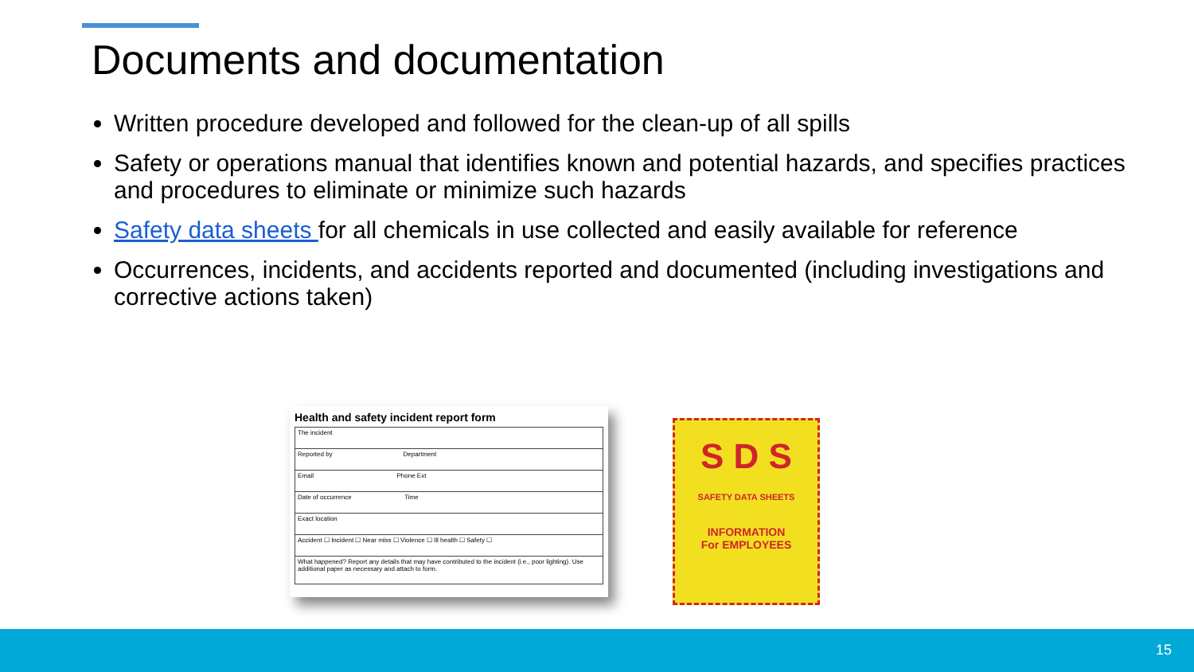Documents and documentation
Written procedure developed and followed for the clean-up of all spills
Safety or operations manual that identifies known and potential hazards, and specifies practices and procedures to eliminate or minimize such hazards
Safety data sheets for all chemicals in use collected and easily available for reference
Occurrences, incidents, and accidents reported and documented (including investigations and corrective actions taken)
Health and safety incident report form
The incident
Reported by Department
Email Phone Ext
Date of occurrence Time
Exact location
Accident ☐ Incident ☐ Near miss ☐ Violence ☐ Ill health ☐ Safety ☐
What happened? Report any details that may have contributed to the incident (i.e., poor lighting). Use additional paper as necessary and attach to form.
S D S
SAFETY DATA SHEETS
INFORMATION
For EMPLOYEES
15